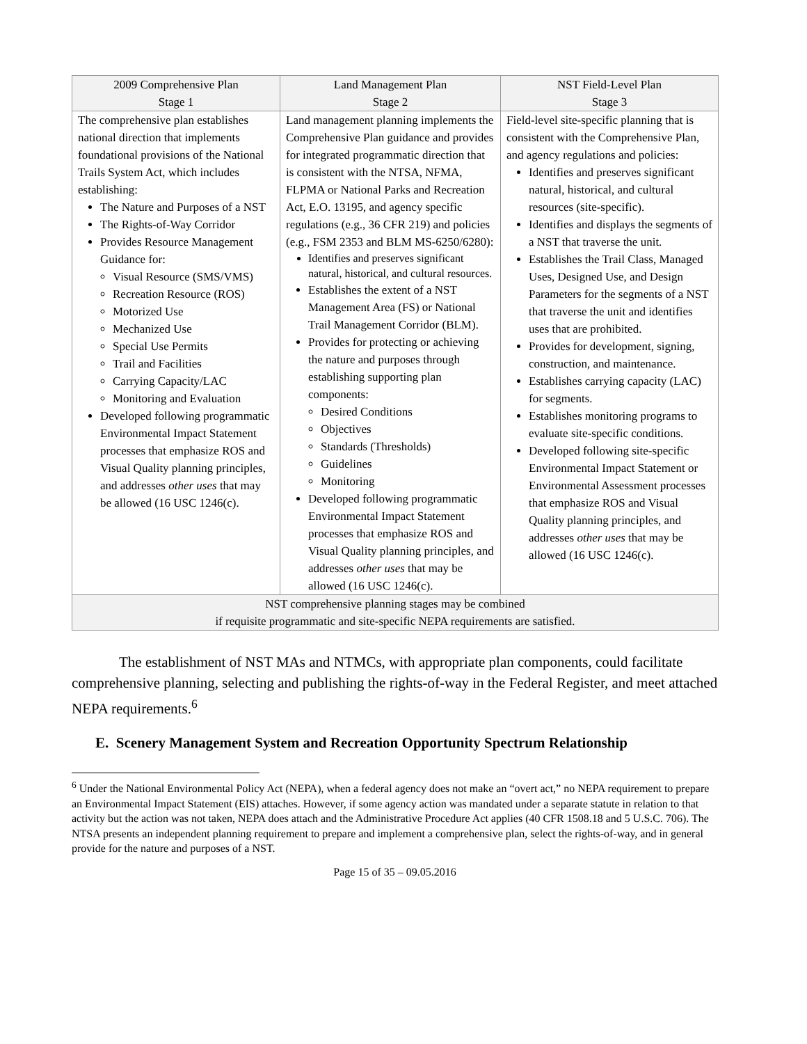| 2009 Comprehensive Plan Stage 1 | Land Management Plan Stage 2 | NST Field-Level Plan Stage 3 |
| --- | --- | --- |
| The comprehensive plan establishes national direction that implements foundational provisions of the National Trails System Act, which includes establishing: The Nature and Purposes of a NST The Rights-of-Way Corridor Provides Resource Management Guidance for: Visual Resource (SMS/VMS) Recreation Resource (ROS) Motorized Use Mechanized Use Special Use Permits Trail and Facilities Carrying Capacity/LAC Monitoring and Evaluation Developed following programmatic Environmental Impact Statement processes that emphasize ROS and Visual Quality planning principles, and addresses other uses that may be allowed (16 USC 1246(c). | Land management planning implements the Comprehensive Plan guidance and provides for integrated programmatic direction that is consistent with the NTSA, NFMA, FLPMA or National Parks and Recreation Act, E.O. 13195, and agency specific regulations (e.g., 36 CFR 219) and policies (e.g., FSM 2353 and BLM MS-6250/6280): Identifies and preserves significant natural, historical, and cultural resources. Establishes the extent of a NST Management Area (FS) or National Trail Management Corridor (BLM). Provides for protecting or achieving the nature and purposes through establishing supporting plan components: Desired Conditions Objectives Standards (Thresholds) Guidelines Monitoring Developed following programmatic Environmental Impact Statement processes that emphasize ROS and Visual Quality planning principles, and addresses other uses that may be allowed (16 USC 1246(c). | Field-level site-specific planning that is consistent with the Comprehensive Plan, and agency regulations and policies: Identifies and preserves significant natural, historical, and cultural resources (site-specific). Identifies and displays the segments of a NST that traverse the unit. Establishes the Trail Class, Managed Uses, Designed Use, and Design Parameters for the segments of a NST that traverse the unit and identifies uses that are prohibited. Provides for development, signing, construction, and maintenance. Establishes carrying capacity (LAC) for segments. Establishes monitoring programs to evaluate site-specific conditions. Developed following site-specific Environmental Impact Statement or Environmental Assessment processes that emphasize ROS and Visual Quality planning principles, and addresses other uses that may be allowed (16 USC 1246(c). |
| NST comprehensive planning stages may be combined if requisite programmatic and site-specific NEPA requirements are satisfied. | | |
The establishment of NST MAs and NTMCs, with appropriate plan components, could facilitate comprehensive planning, selecting and publishing the rights-of-way in the Federal Register, and meet attached NEPA requirements.<sup>6</sup>
E. Scenery Management System and Recreation Opportunity Spectrum Relationship
<sup>6</sup> Under the National Environmental Policy Act (NEPA), when a federal agency does not make an “overt act,” no NEPA requirement to prepare an Environmental Impact Statement (EIS) attaches. However, if some agency action was mandated under a separate statute in relation to that activity but the action was not taken, NEPA does attach and the Administrative Procedure Act applies (40 CFR 1508.18 and 5 U.S.C. 706). The NTSA presents an independent planning requirement to prepare and implement a comprehensive plan, select the rights-of-way, and in general provide for the nature and purposes of a NST.
Page 15 of 35 – 09.05.2016